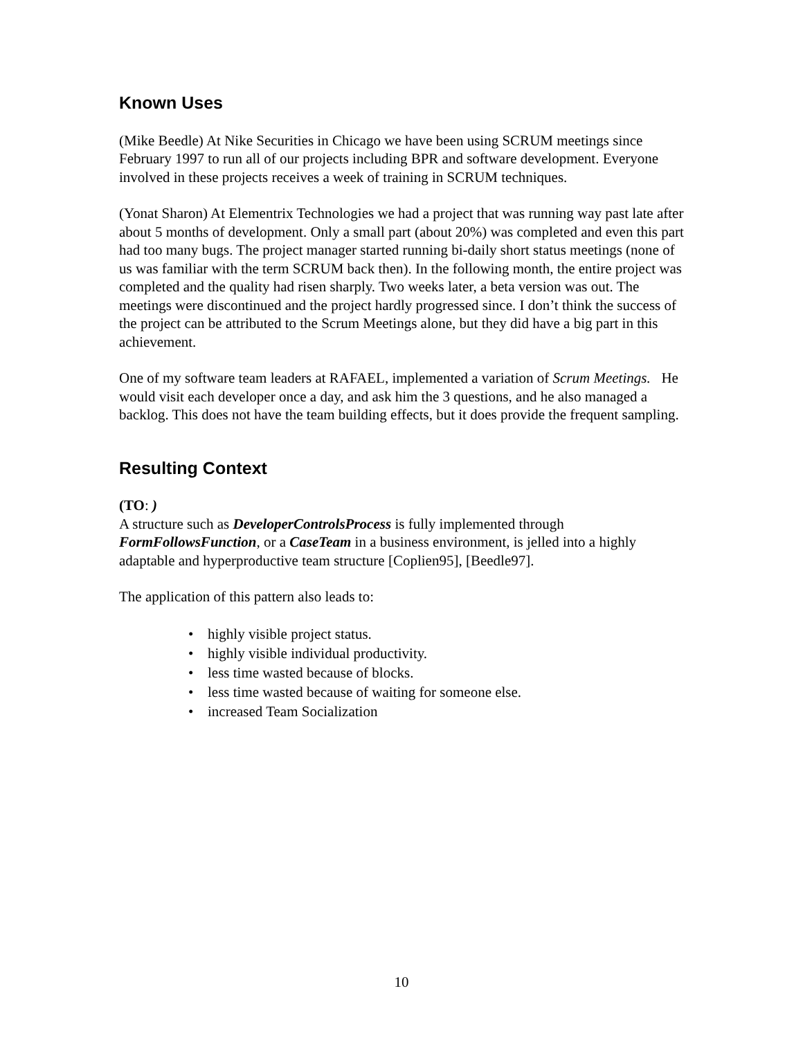Known Uses
(Mike Beedle) At Nike Securities in Chicago we have been using SCRUM meetings since February 1997 to run all of our projects including BPR and software development. Everyone involved in these projects receives a week of training in SCRUM techniques.
(Yonat Sharon) At Elementrix Technologies we had a project that was running way past late after about 5 months of development. Only a small part (about 20%) was completed and even this part had too many bugs. The project manager started running bi-daily short status meetings (none of us was familiar with the term SCRUM back then). In the following month, the entire project was completed and the quality had risen sharply. Two weeks later, a beta version was out. The meetings were discontinued and the project hardly progressed since. I don’t think the success of the project can be attributed to the Scrum Meetings alone, but they did have a big part in this achievement.
One of my software team leaders at RAFAEL, implemented a variation of Scrum Meetings. He would visit each developer once a day, and ask him the 3 questions, and he also managed a backlog. This does not have the team building effects, but it does provide the frequent sampling.
Resulting Context
(TO: )
A structure such as DeveloperControlsProcess is fully implemented through FormFollowsFunction, or a CaseTeam in a business environment, is jelled into a highly adaptable and hyperproductive team structure [Coplien95], [Beedle97].
The application of this pattern also leads to:
• highly visible project status.
• highly visible individual productivity.
• less time wasted because of blocks.
• less time wasted because of waiting for someone else.
• increased Team Socialization
10